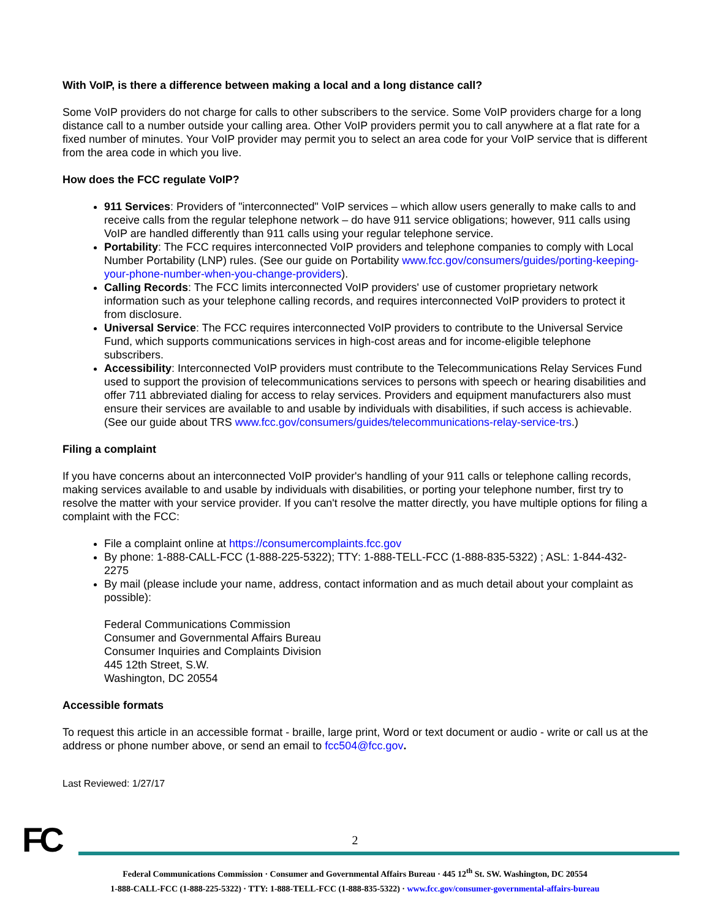With VoIP, is there a difference between making a local and a long distance call?
Some VoIP providers do not charge for calls to other subscribers to the service. Some VoIP providers charge for a long distance call to a number outside your calling area. Other VoIP providers permit you to call anywhere at a flat rate for a fixed number of minutes. Your VoIP provider may permit you to select an area code for your VoIP service that is different from the area code in which you live.
How does the FCC regulate VoIP?
911 Services: Providers of "interconnected" VoIP services – which allow users generally to make calls to and receive calls from the regular telephone network – do have 911 service obligations; however, 911 calls using VoIP are handled differently than 911 calls using your regular telephone service.
Portability: The FCC requires interconnected VoIP providers and telephone companies to comply with Local Number Portability (LNP) rules. (See our guide on Portability www.fcc.gov/consumers/guides/porting-keeping-your-phone-number-when-you-change-providers).
Calling Records: The FCC limits interconnected VoIP providers' use of customer proprietary network information such as your telephone calling records, and requires interconnected VoIP providers to protect it from disclosure.
Universal Service: The FCC requires interconnected VoIP providers to contribute to the Universal Service Fund, which supports communications services in high-cost areas and for income-eligible telephone subscribers.
Accessibility: Interconnected VoIP providers must contribute to the Telecommunications Relay Services Fund used to support the provision of telecommunications services to persons with speech or hearing disabilities and offer 711 abbreviated dialing for access to relay services. Providers and equipment manufacturers also must ensure their services are available to and usable by individuals with disabilities, if such access is achievable. (See our guide about TRS www.fcc.gov/consumers/guides/telecommunications-relay-service-trs.)
Filing a complaint
If you have concerns about an interconnected VoIP provider's handling of your 911 calls or telephone calling records, making services available to and usable by individuals with disabilities, or porting your telephone number, first try to resolve the matter with your service provider. If you can't resolve the matter directly, you have multiple options for filing a complaint with the FCC:
File a complaint online at https://consumercomplaints.fcc.gov
By phone: 1-888-CALL-FCC (1-888-225-5322); TTY: 1-888-TELL-FCC (1-888-835-5322) ; ASL: 1-844-432-2275
By mail (please include your name, address, contact information and as much detail about your complaint as possible):
Federal Communications Commission
Consumer and Governmental Affairs Bureau
Consumer Inquiries and Complaints Division
445 12th Street, S.W.
Washington, DC 20554
Accessible formats
To request this article in an accessible format - braille, large print, Word or text document or audio - write or call us at the address or phone number above, or send an email to fcc504@fcc.gov.
Last Reviewed: 1/27/17
FC
2
Federal Communications Commission · Consumer and Governmental Affairs Bureau · 445 12<sup>th</sup> St. SW. Washington, DC 20554
1-888-CALL-FCC (1-888-225-5322) · TTY: 1-888-TELL-FCC (1-888-835-5322) · www.fcc.gov/consumer-governmental-affairs-bureau